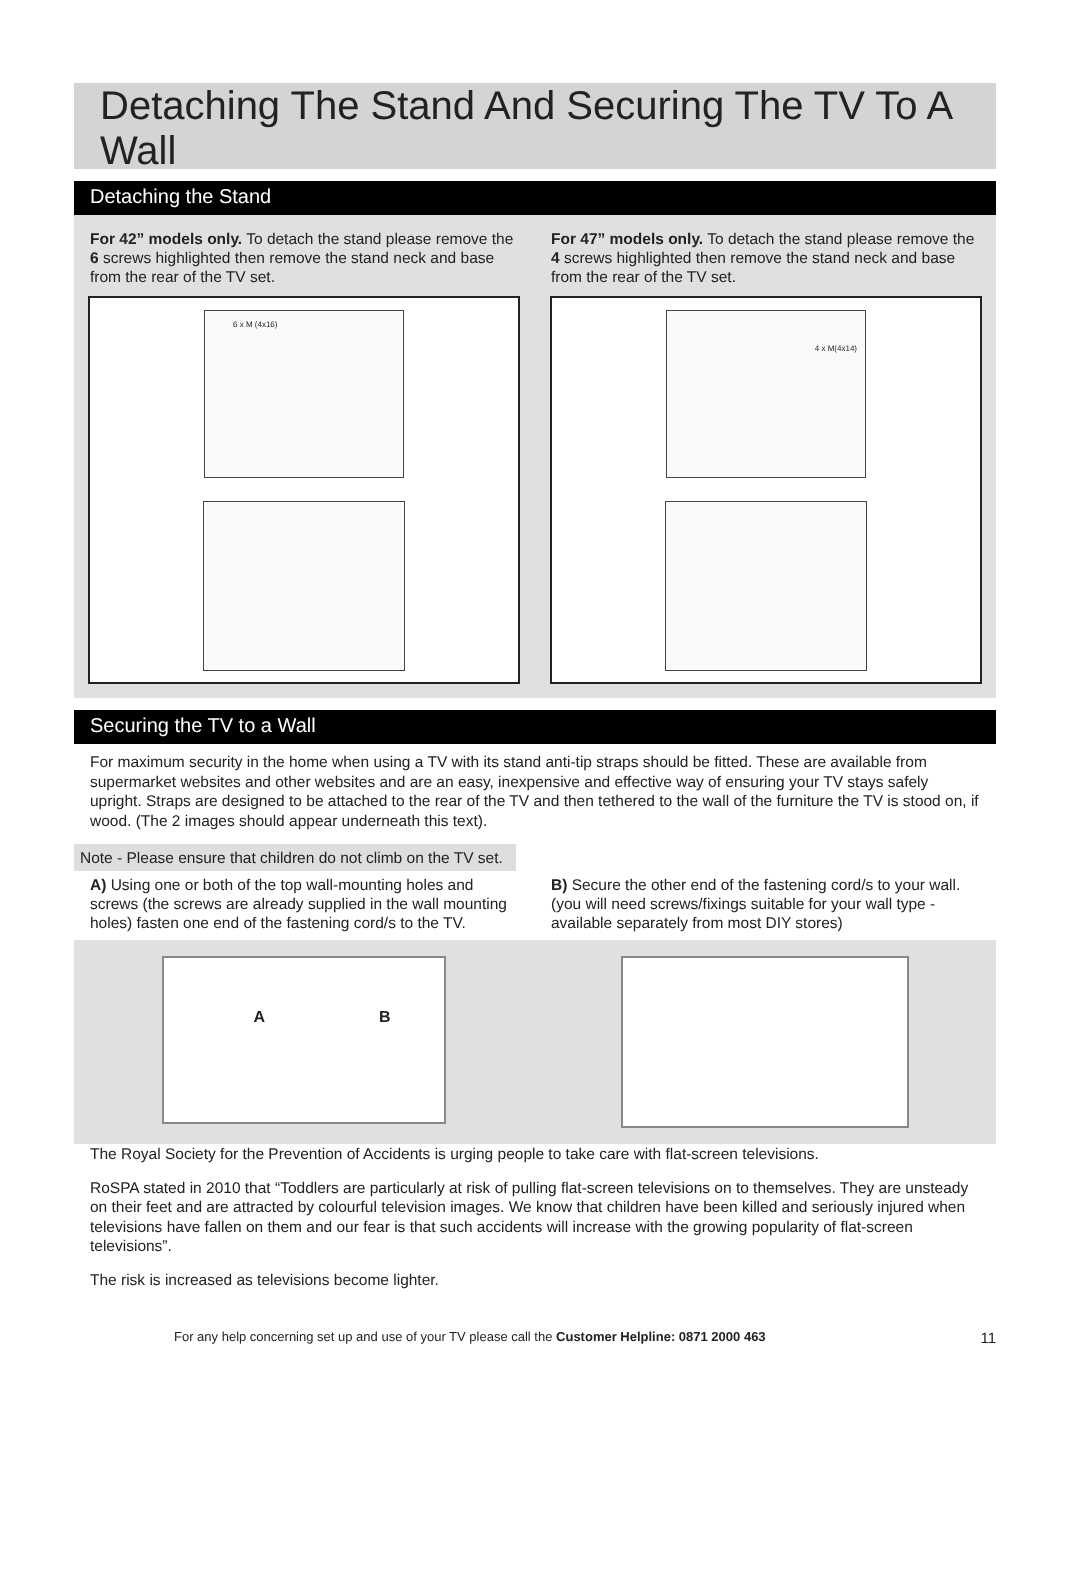Detaching The Stand And Securing The TV To A Wall
Detaching the Stand
For 42” models only. To detach the stand please remove the 6 screws highlighted then remove the stand neck and base from the rear of the TV set.
For 47” models only. To detach the stand please remove the 4 screws highlighted then remove the stand neck and base from the rear of the TV set.
6 x M (4x16)
4 x M(4x14)
Securing the TV to a Wall
For maximum security in the home when using a TV with its stand anti-tip straps should be fitted. These are available from supermarket websites and other websites and are an easy, inexpensive and effective way of ensuring your TV stays safely upright. Straps are designed to be attached to the rear of the TV and then tethered to the wall of the furniture the TV is stood on, if wood. (The 2 images should appear underneath this text).
Note - Please ensure that children do not climb on the TV set.
A) Using one or both of the top wall-mounting holes and screws (the screws are already supplied in the wall mounting holes) fasten one end of the fastening cord/s to the TV.
B) Secure the other end of the fastening cord/s to your wall. (you will need screws/fixings suitable for your wall type - available separately from most DIY stores)
A B
The Royal Society for the Prevention of Accidents is urging people to take care with flat-screen televisions.
RoSPA stated in 2010 that “Toddlers are particularly at risk of pulling flat-screen televisions on to themselves. They are unsteady on their feet and are attracted by colourful television images. We know that children have been killed and seriously injured when televisions have fallen on them and our fear is that such accidents will increase with the growing popularity of flat-screen televisions”.
The risk is increased as televisions become lighter.
For any help concerning set up and use of your TV please call the Customer Helpline: 0871 2000 463 11